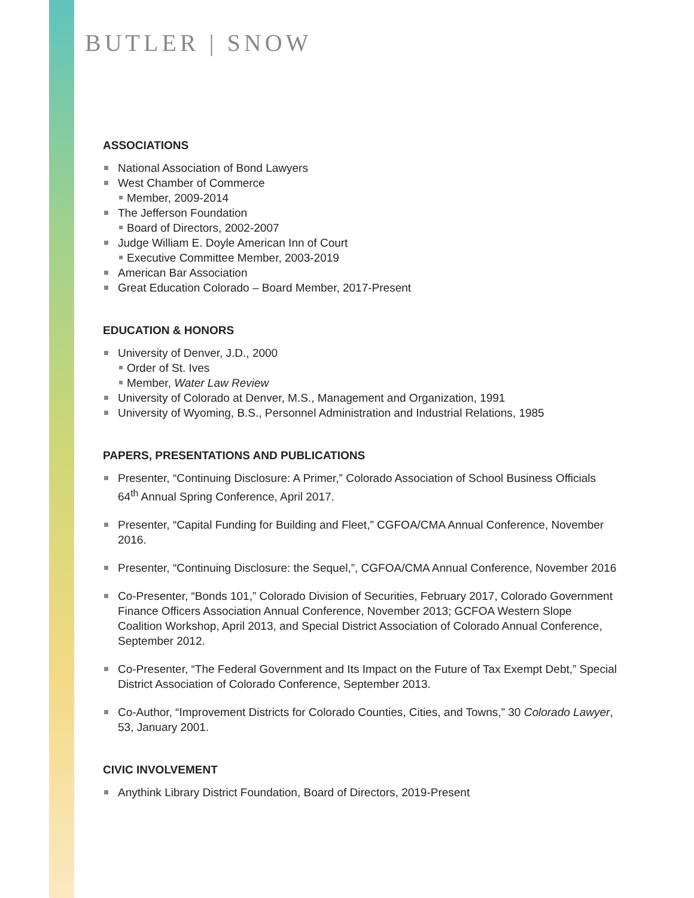BUTLER | SNOW
ASSOCIATIONS
National Association of Bond Lawyers
West Chamber of Commerce
Member, 2009-2014
The Jefferson Foundation
Board of Directors, 2002-2007
Judge William E. Doyle American Inn of Court
Executive Committee Member, 2003-2019
American Bar Association
Great Education Colorado – Board Member, 2017-Present
EDUCATION & HONORS
University of Denver, J.D., 2000
Order of St. Ives
Member, Water Law Review
University of Colorado at Denver, M.S., Management and Organization, 1991
University of Wyoming, B.S., Personnel Administration and Industrial Relations, 1985
PAPERS, PRESENTATIONS AND PUBLICATIONS
Presenter, “Continuing Disclosure: A Primer,” Colorado Association of School Business Officials 64<sup>th</sup> Annual Spring Conference, April 2017.
Presenter, “Capital Funding for Building and Fleet,” CGFOA/CMA Annual Conference, November 2016.
Presenter, “Continuing Disclosure: the Sequel,”, CGFOA/CMA Annual Conference, November 2016
Co-Presenter, “Bonds 101,” Colorado Division of Securities, February 2017, Colorado Government Finance Officers Association Annual Conference, November 2013; GCFOA Western Slope Coalition Workshop, April 2013, and Special District Association of Colorado Annual Conference, September 2012.
Co-Presenter, “The Federal Government and Its Impact on the Future of Tax Exempt Debt,” Special District Association of Colorado Conference, September 2013.
Co-Author, “Improvement Districts for Colorado Counties, Cities, and Towns,” 30 Colorado Lawyer, 53, January 2001.
CIVIC INVOLVEMENT
Anythink Library District Foundation, Board of Directors, 2019-Present